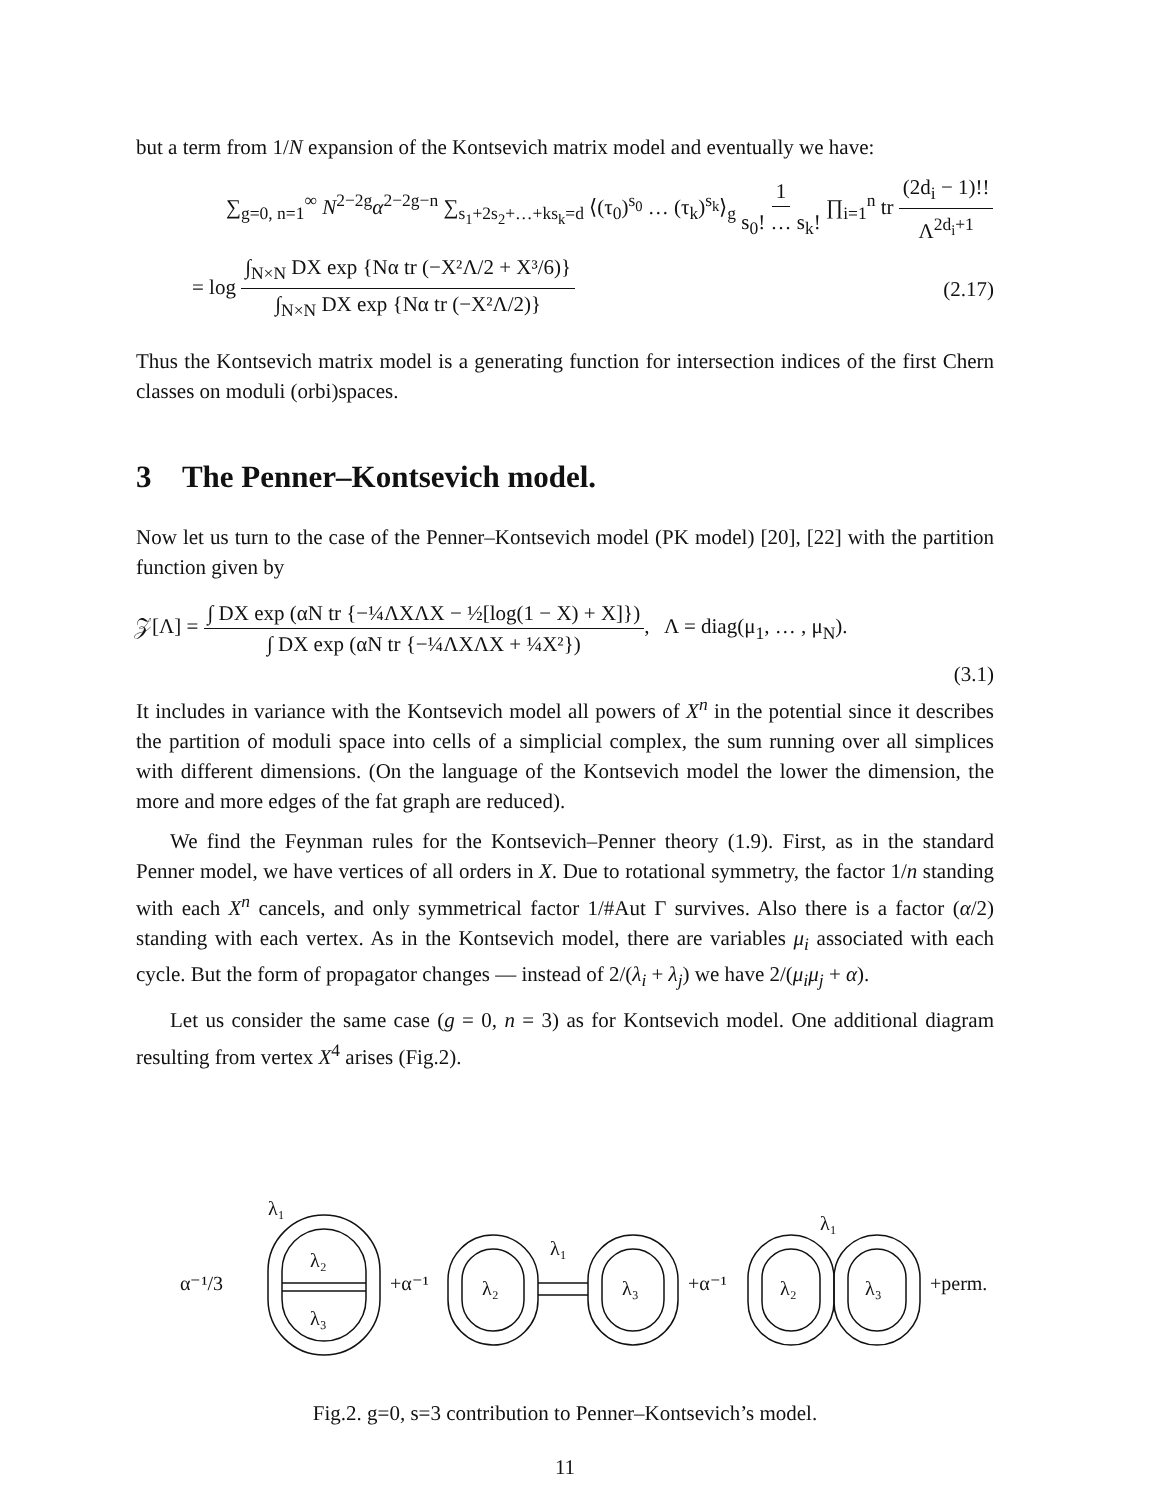but a term from 1/N expansion of the Kontsevich matrix model and eventually we have:
∑<sub>g=0, n=1</sub><sup>∞</sup> N<sup>2−2g</sup>α<sup>2−2g−n</sup> ∑<sub>s<sub>1</sub>+2s<sub>2</sub>+…+ks<sub>k</sub>=d</sub> ⟨(τ<sub>0</sub>)<sup>s<sub>0</sub></sup> … (τ<sub>k</sub>)<sup>s<sub>k</sub></sup>⟩<sub>g</sub> 1 s<sub>0</sub>! … s<sub>k</sub>! ∏<sub>i=1</sub><sup>n</sup> tr (2d<sub>i</sub> − 1)!! Λ<sup>2d<sub>i</sub>+1</sup>
= log ∫<sub>N×N</sub> DX exp {Nα tr (−X²Λ/2 + X³/6)} ∫<sub>N×N</sub> DX exp {Nα tr (−X²Λ/2)}
(2.17)
Thus the Kontsevich matrix model is a generating function for intersection indices of the first Chern classes on moduli (orbi)spaces.
3 The Penner–Kontsevich model.
Now let us turn to the case of the Penner–Kontsevich model (PK model) [20], [22] with the partition function given by
𝒵[Λ] = ∫ DX exp (αN tr {−¼ΛXΛX − ½[log(1 − X) + X]}) ∫ DX exp (αN tr {−¼ΛXΛX + ¼X²}), Λ = diag(μ<sub>1</sub>, … , μ<sub>N</sub>).
(3.1)
It includes in variance with the Kontsevich model all powers of X<sup>n</sup> in the potential since it describes the partition of moduli space into cells of a simplicial complex, the sum running over all simplices with different dimensions. (On the language of the Kontsevich model the lower the dimension, the more and more edges of the fat graph are reduced).
We find the Feynman rules for the Kontsevich–Penner theory (1.9). First, as in the standard Penner model, we have vertices of all orders in X. Due to rotational symmetry, the factor 1/n standing with each X<sup>n</sup> cancels, and only symmetrical factor 1/#Aut Γ survives. Also there is a factor (α/2) standing with each vertex. As in the Kontsevich model, there are variables μ<sub>i</sub> associated with each cycle. But the form of propagator changes — instead of 2/(λ<sub>i</sub> + λ<sub>j</sub>) we have 2/(μ<sub>i</sub>μ<sub>j</sub> + α).
Let us consider the same case (g = 0, n = 3) as for Kontsevich model. One additional diagram resulting from vertex X<sup>4</sup> arises (Fig.2).
α⁻¹/3
λ₁
λ₂
λ₃
+α⁻¹
λ₂
λ₁
λ₃
+α⁻¹
λ₂
λ₃
λ₁
+perm.
Fig.2. g=0, s=3 contribution to Penner–Kontsevich’s model.
11